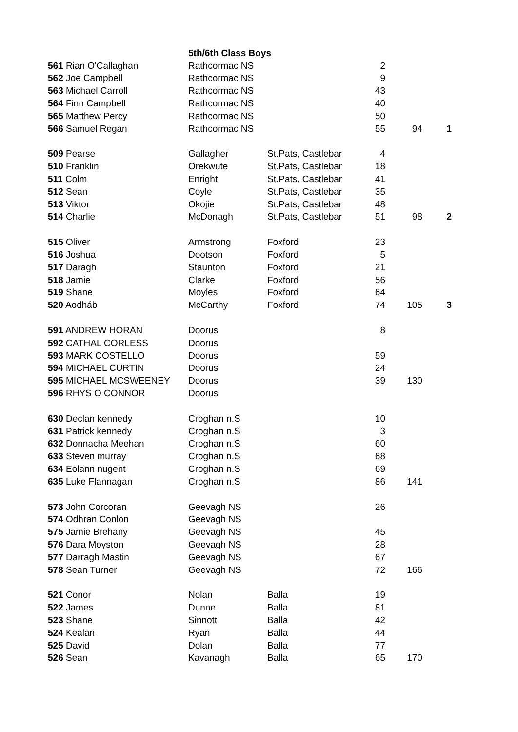| | 5th/6th Class Boys | | | | |
| 561 Rian O'Callaghan | Rathcormac NS | | 2 | | |
| 562 Joe Campbell | Rathcormac NS | | 9 | | |
| 563 Michael Carroll | Rathcormac NS | | 43 | | |
| 564 Finn Campbell | Rathcormac NS | | 40 | | |
| 565 Matthew Percy | Rathcormac NS | | 50 | | |
| 566 Samuel Regan | Rathcormac NS | | 55 | 94 | 1 |
| 509 Pearse | Gallagher | St.Pats, Castlebar | 4 | | |
| 510 Franklin | Orekwute | St.Pats, Castlebar | 18 | | |
| 511 Colm | Enright | St.Pats, Castlebar | 41 | | |
| 512 Sean | Coyle | St.Pats, Castlebar | 35 | | |
| 513 Viktor | Okojie | St.Pats, Castlebar | 48 | | |
| 514 Charlie | McDonagh | St.Pats, Castlebar | 51 | 98 | 2 |
| 515 Oliver | Armstrong | Foxford | 23 | | |
| 516 Joshua | Dootson | Foxford | 5 | | |
| 517 Daragh | Staunton | Foxford | 21 | | |
| 518 Jamie | Clarke | Foxford | 56 | | |
| 519 Shane | Moyles | Foxford | 64 | | |
| 520 Aodháb | McCarthy | Foxford | 74 | 105 | 3 |
| 591 ANDREW HORAN | Doorus | | 8 | | |
| 592 CATHAL CORLESS | Doorus | | | | |
| 593 MARK COSTELLO | Doorus | | 59 | | |
| 594 MICHAEL CURTIN | Doorus | | 24 | | |
| 595 MICHAEL MCSWEENEY | Doorus | | 39 | 130 | |
| 596 RHYS O CONNOR | Doorus | | | | |
| 630 Declan kennedy | Croghan n.S | | 10 | | |
| 631 Patrick kennedy | Croghan n.S | | 3 | | |
| 632 Donnacha Meehan | Croghan n.S | | 60 | | |
| 633 Steven murray | Croghan n.S | | 68 | | |
| 634 Eolann nugent | Croghan n.S | | 69 | | |
| 635 Luke Flannagan | Croghan n.S | | 86 | 141 | |
| 573 John Corcoran | Geevagh NS | | 26 | | |
| 574 Odhran Conlon | Geevagh NS | | | | |
| 575 Jamie Brehany | Geevagh NS | | 45 | | |
| 576 Dara Moyston | Geevagh NS | | 28 | | |
| 577 Darragh Mastin | Geevagh NS | | 67 | | |
| 578 Sean Turner | Geevagh NS | | 72 | 166 | |
| 521 Conor | Nolan | Balla | 19 | | |
| 522 James | Dunne | Balla | 81 | | |
| 523 Shane | Sinnott | Balla | 42 | | |
| 524 Kealan | Ryan | Balla | 44 | | |
| 525 David | Dolan | Balla | 77 | | |
| 526 Sean | Kavanagh | Balla | 65 | 170 | |